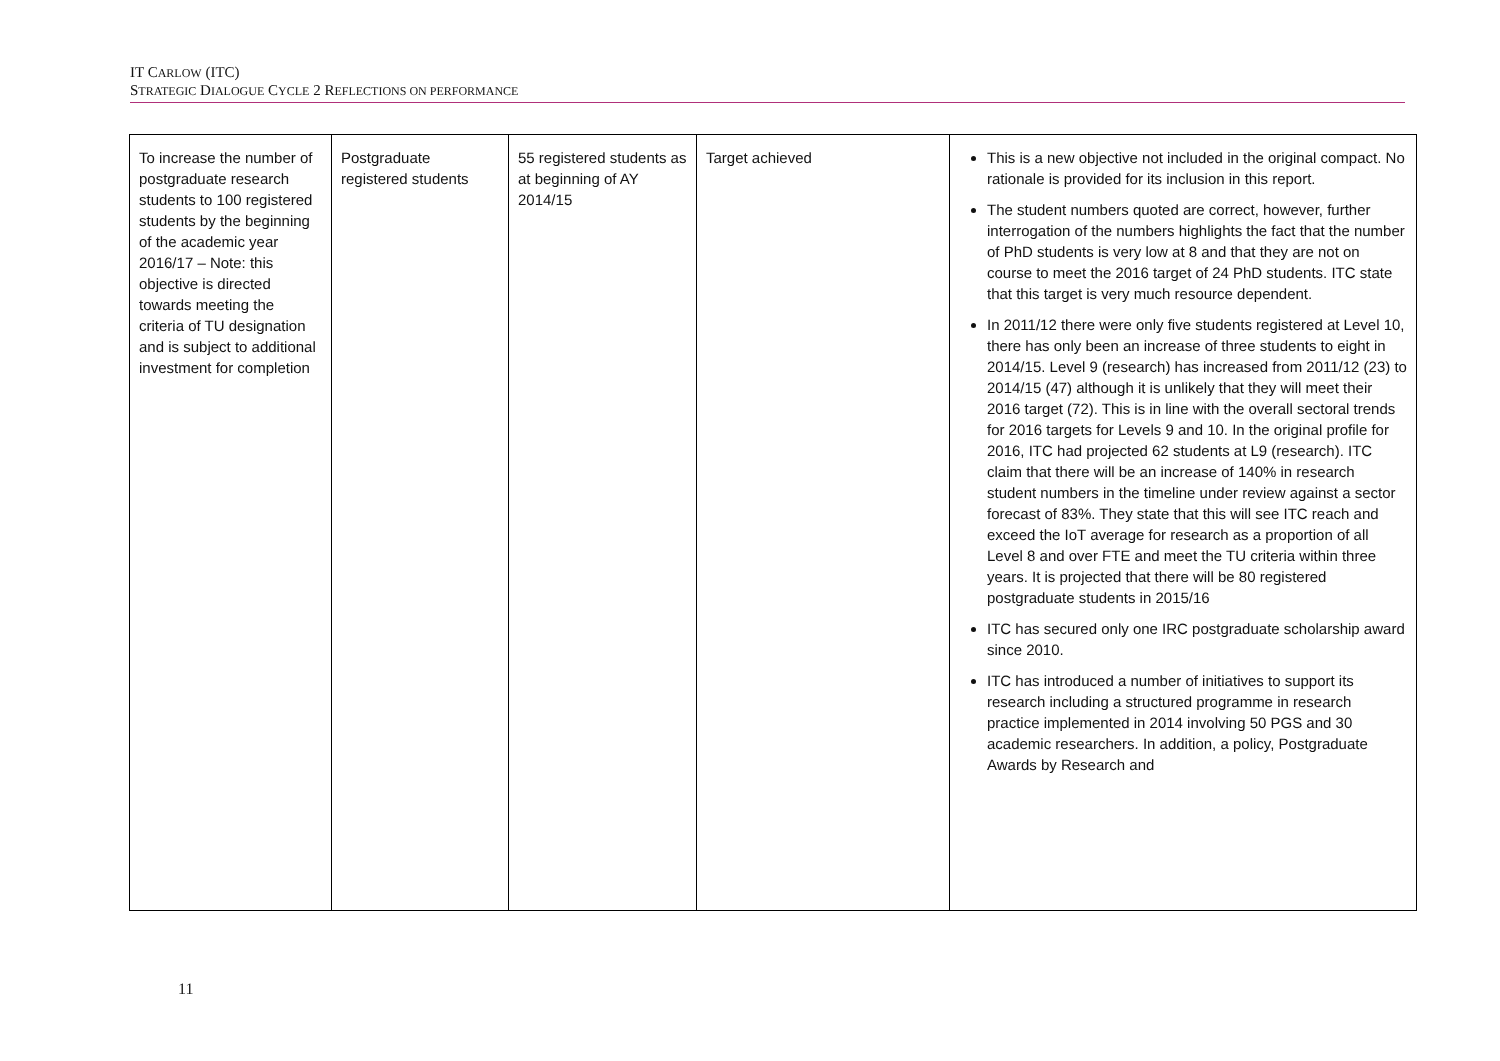IT CARLOW (ITC)
STRATEGIC DIALOGUE CYCLE 2 REFLECTIONS ON PERFORMANCE
| To increase the number of postgraduate research students to 100 registered students by the beginning of the academic year 2016/17 – Note: this objective is directed towards meeting the criteria of TU designation and is subject to additional investment for completion | Postgraduate registered students | 55 registered students as at beginning of AY 2014/15 | Target achieved | This is a new objective not included in the original compact. No rationale is provided for its inclusion in this report. The student numbers quoted are correct, however, further interrogation of the numbers highlights the fact that the number of PhD students is very low at 8 and that they are not on course to meet the 2016 target of 24 PhD students. ITC state that this target is very much resource dependent. In 2011/12 there were only five students registered at Level 10, there has only been an increase of three students to eight in 2014/15. Level 9 (research) has increased from 2011/12 (23) to 2014/15 (47) although it is unlikely that they will meet their 2016 target (72). This is in line with the overall sectoral trends for 2016 targets for Levels 9 and 10. In the original profile for 2016, ITC had projected 62 students at L9 (research). ITC claim that there will be an increase of 140% in research student numbers in the timeline under review against a sector forecast of 83%. They state that this will see ITC reach and exceed the IoT average for research as a proportion of all Level 8 and over FTE and meet the TU criteria within three years. It is projected that there will be 80 registered postgraduate students in 2015/16 ITC has secured only one IRC postgraduate scholarship award since 2010. ITC has introduced a number of initiatives to support its research including a structured programme in research practice implemented in 2014 involving 50 PGS and 30 academic researchers. In addition, a policy, Postgraduate Awards by Research and |
11